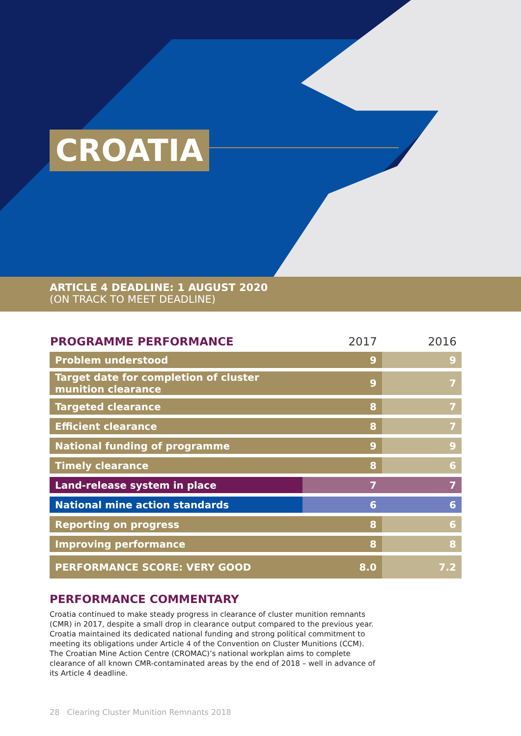CROATIA
ARTICLE 4 DEADLINE: 1 AUGUST 2020
(ON TRACK TO MEET DEADLINE)
| PROGRAMME PERFORMANCE | 2017 | 2016 |
| --- | --- | --- |
| Problem understood | 9 | 9 |
| Target date for completion of cluster munition clearance | 9 | 7 |
| Targeted clearance | 8 | 7 |
| Efficient clearance | 8 | 7 |
| National funding of programme | 9 | 9 |
| Timely clearance | 8 | 6 |
| Land-release system in place | 7 | 7 |
| National mine action standards | 6 | 6 |
| Reporting on progress | 8 | 6 |
| Improving performance | 8 | 8 |
| PERFORMANCE SCORE: VERY GOOD | 8.0 | 7.2 |
PERFORMANCE COMMENTARY
Croatia continued to make steady progress in clearance of cluster munition remnants (CMR) in 2017, despite a small drop in clearance output compared to the previous year. Croatia maintained its dedicated national funding and strong political commitment to meeting its obligations under Article 4 of the Convention on Cluster Munitions (CCM). The Croatian Mine Action Centre (CROMAC)’s national workplan aims to complete clearance of all known CMR-contaminated areas by the end of 2018 – well in advance of its Article 4 deadline.
28 Clearing Cluster Munition Remnants 2018